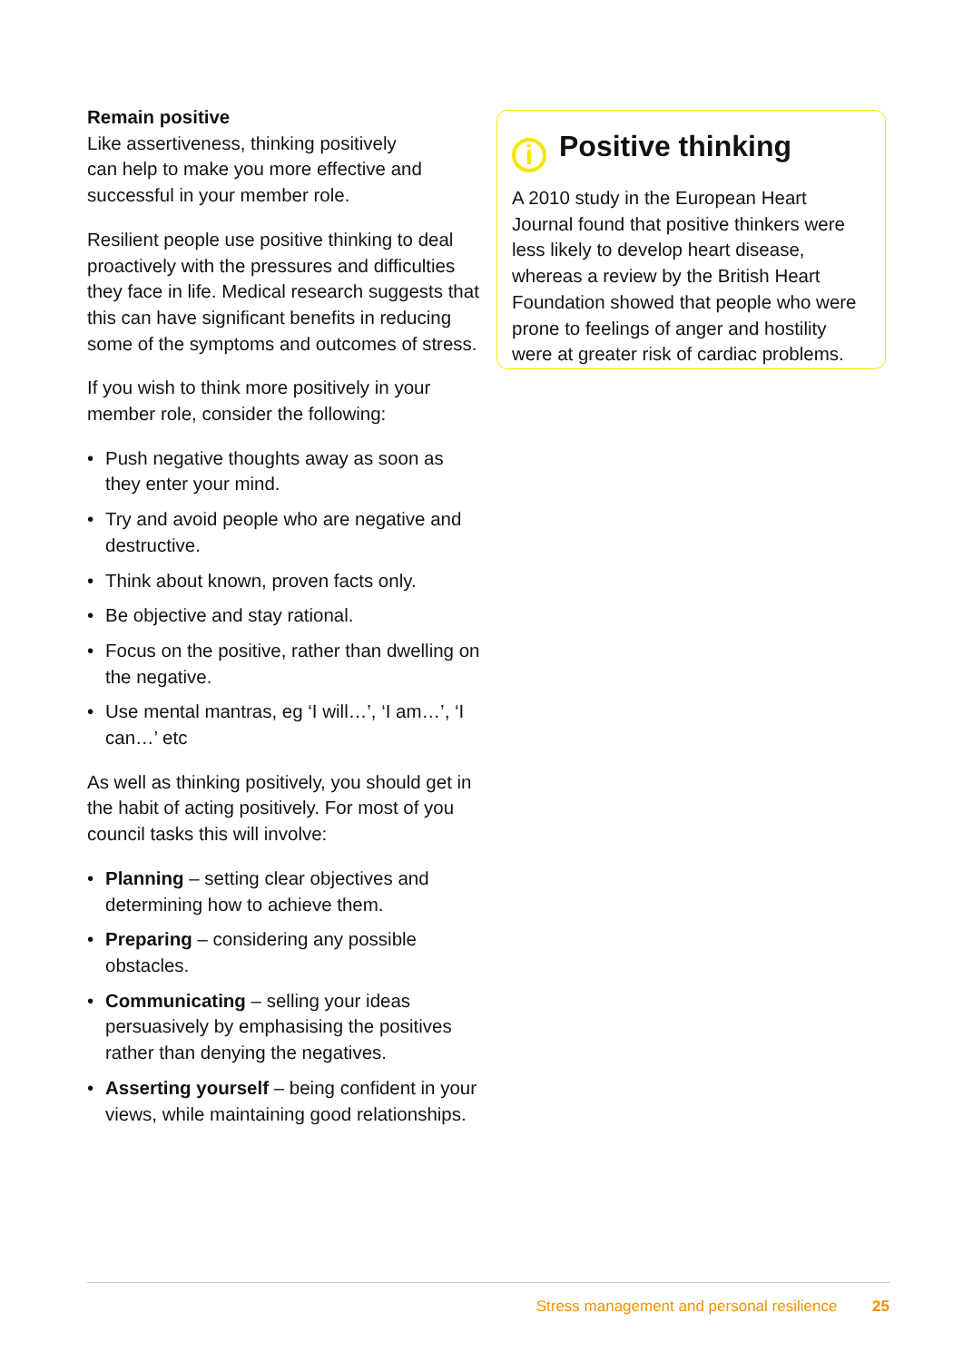Remain positive
Like assertiveness, thinking positively
can help to make you more effective and
successful in your member role.
Resilient people use positive thinking to deal proactively with the pressures and difficulties they face in life. Medical research suggests that this can have significant benefits in reducing some of the symptoms and outcomes of stress.
If you wish to think more positively in your member role, consider the following:
• Push negative thoughts away as soon as they enter your mind.
• Try and avoid people who are negative and destructive.
• Think about known, proven facts only.
• Be objective and stay rational.
• Focus on the positive, rather than dwelling on the negative.
• Use mental mantras, eg ‘I will…’, ‘I am…’, ‘I can…’ etc
As well as thinking positively, you should get in the habit of acting positively. For most of you council tasks this will involve:
• Planning – setting clear objectives and determining how to achieve them.
• Preparing – considering any possible obstacles.
• Communicating – selling your ideas persuasively by emphasising the positives rather than denying the negatives.
• Asserting yourself – being confident in your views, while maintaining good relationships.
i Positive thinking
A 2010 study in the European Heart Journal found that positive thinkers were less likely to develop heart disease, whereas a review by the British Heart Foundation showed that people who were prone to feelings of anger and hostility were at greater risk of cardiac problems.
Stress management and personal resilience 25